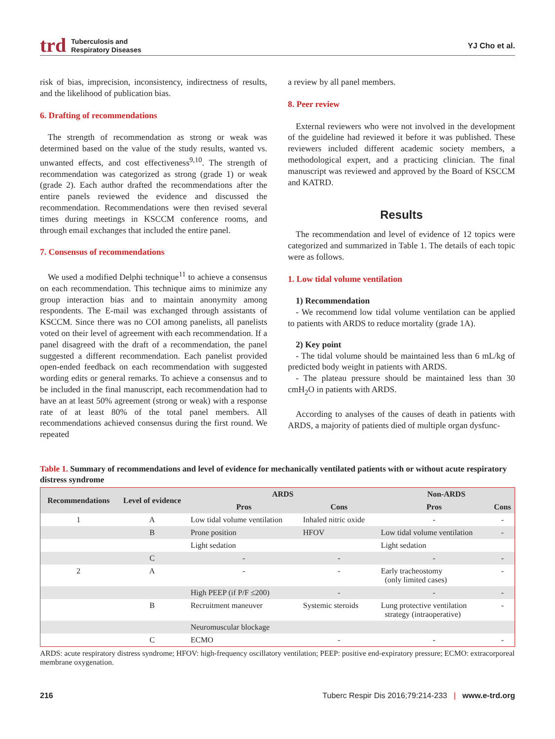trd Tuberculosis and
Respiratory Diseases YJ Cho et al.
risk of bias, imprecision, inconsistency, indirectness of results, and the likelihood of publication bias.
6. Drafting of recommendations
The strength of recommendation as strong or weak was determined based on the value of the study results, wanted vs. unwanted effects, and cost effectiveness<sup>9,10</sup>. The strength of recommendation was categorized as strong (grade 1) or weak (grade 2). Each author drafted the recommendations after the entire panels reviewed the evidence and discussed the recommendation. Recommendations were then revised several times during meetings in KSCCM conference rooms, and through email exchanges that included the entire panel.
7. Consensus of recommendations
We used a modified Delphi technique<sup>11</sup> to achieve a consensus on each recommendation. This technique aims to minimize any group interaction bias and to maintain anonymity among respondents. The E-mail was exchanged through assistants of KSCCM. Since there was no COI among panelists, all panelists voted on their level of agreement with each recommendation. If a panel disagreed with the draft of a recommendation, the panel suggested a different recommendation. Each panelist provided open-ended feedback on each recommendation with suggested wording edits or general remarks. To achieve a consensus and to be included in the final manuscript, each recommendation had to have an at least 50% agreement (strong or weak) with a response rate of at least 80% of the total panel members. All recommendations achieved consensus during the first round. We repeated
a review by all panel members.
8. Peer review
External reviewers who were not involved in the development of the guideline had reviewed it before it was published. These reviewers included different academic society members, a methodological expert, and a practicing clinician. The final manuscript was reviewed and approved by the Board of KSCCM and KATRD.
Results
The recommendation and level of evidence of 12 topics were categorized and summarized in Table 1. The details of each topic were as follows.
1. Low tidal volume ventilation
1) Recommendation
- We recommend low tidal volume ventilation can be applied to patients with ARDS to reduce mortality (grade 1A).
2) Key point
- The tidal volume should be maintained less than 6 mL/kg of predicted body weight in patients with ARDS.
- The plateau pressure should be maintained less than 30 cmH<sub>2</sub>O in patients with ARDS.
According to analyses of the causes of death in patients with ARDS, a majority of patients died of multiple organ dysfunc-
Table 1. Summary of recommendations and level of evidence for mechanically ventilated patients with or without acute respiratory distress syndrome
| Recommendations | Level of evidence | ARDS | | Non-ARDS | |
| --- | --- | --- | --- | --- | --- |
| | | Pros | Cons | Pros | Cons |
| 1 | A | Low tidal volume ventilation | Inhaled nitric oxide | - | - |
| | B | Prone position | HFOV | Low tidal volume ventilation | - |
| | | Light sedation | | Light sedation | |
| | C | - | - | - | - |
| 2 | A | - | - | Early tracheostomy (only limited cases) | - |
| | | High PEEP (if P/F ≤200) | - | - | - |
| | B | Recruitment maneuver | Systemic steroids | Lung protective ventilation strategy (intraoperative) | - |
| | | Neuromuscular blockage | | | |
| | C | ECMO | - | - | - |
ARDS: acute respiratory distress syndrome; HFOV: high-frequency oscillatory ventilation; PEEP: positive end-expiratory pressure; ECMO: extracorporeal membrane oxygenation.
216 Tuberc Respir Dis 2016;79:214-233 | www.e-trd.org